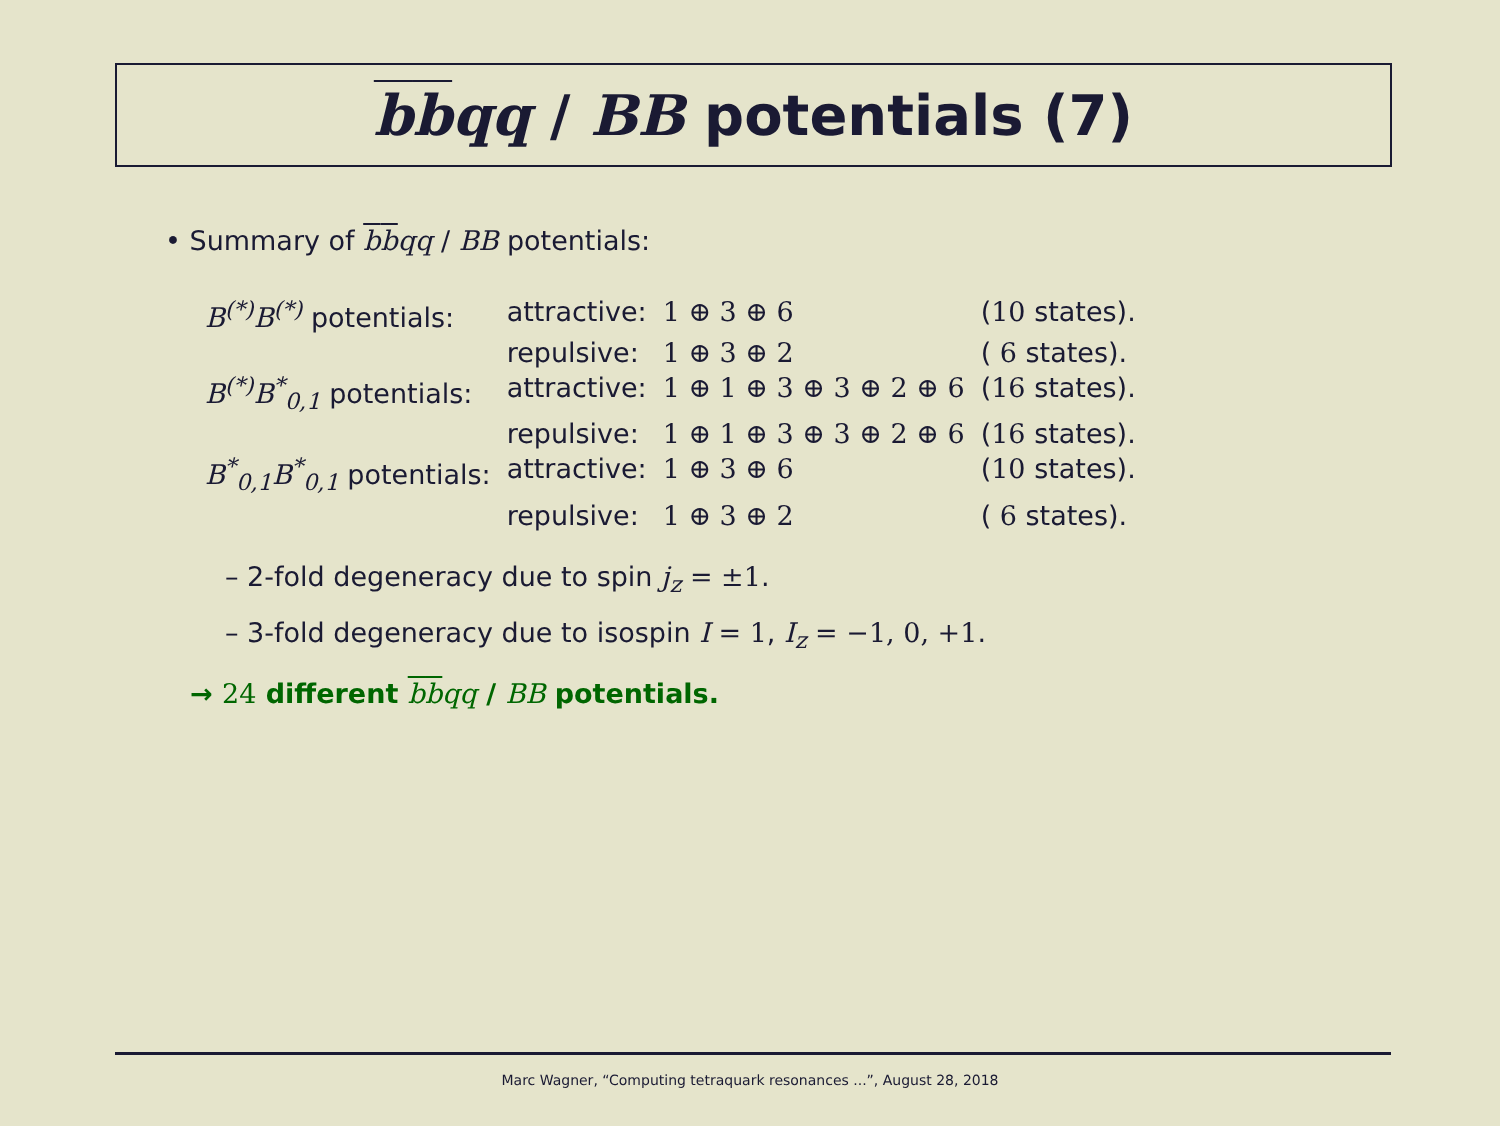bbqq / BB potentials (7)
• Summary of bbqq / BB potentials:
| B<sup>(*)</sup>B<sup>(*)</sup> potentials: | attractive: | 1 ⊕ 3 ⊕ 6 | ( 10 states). |
| | repulsive: | 1 ⊕ 3 ⊕ 2 | ( 6 states). |
| B<sup>(*)</sup>B<sup>*</sup><sub>0,1</sub> potentials: | attractive: | 1 ⊕ 1 ⊕ 3 ⊕ 3 ⊕ 2 ⊕ 6 | ( 16 states). |
| | repulsive: | 1 ⊕ 1 ⊕ 3 ⊕ 3 ⊕ 2 ⊕ 6 | ( 16 states). |
| B<sup>*</sup><sub>0,1</sub>B<sup>*</sup><sub>0,1</sub> potentials: | attractive: | 1 ⊕ 3 ⊕ 6 | ( 10 states). |
| | repulsive: | 1 ⊕ 3 ⊕ 2 | ( 6 states). |
– 2-fold degeneracy due to spin j<sub>z</sub> = ±1.
– 3-fold degeneracy due to isospin I = 1, I<sub>z</sub> = −1, 0, +1.
→ 24 different bbqq / BB potentials.
Marc Wagner, “Computing tetraquark resonances ...”, August 28, 2018